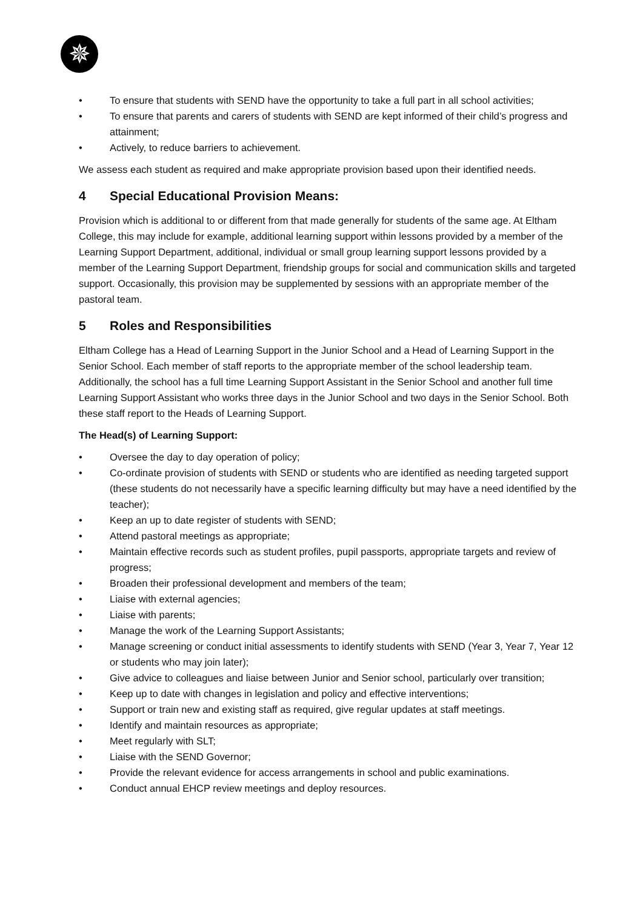✵
• To ensure that students with SEND have the opportunity to take a full part in all school activities;
• To ensure that parents and carers of students with SEND are kept informed of their child’s progress and attainment;
• Actively, to reduce barriers to achievement.
We assess each student as required and make appropriate provision based upon their identified needs.
4 Special Educational Provision Means:
Provision which is additional to or different from that made generally for students of the same age. At Eltham College, this may include for example, additional learning support within lessons provided by a member of the Learning Support Department, additional, individual or small group learning support lessons provided by a member of the Learning Support Department, friendship groups for social and communication skills and targeted support. Occasionally, this provision may be supplemented by sessions with an appropriate member of the pastoral team.
5 Roles and Responsibilities
Eltham College has a Head of Learning Support in the Junior School and a Head of Learning Support in the Senior School. Each member of staff reports to the appropriate member of the school leadership team. Additionally, the school has a full time Learning Support Assistant in the Senior School and another full time Learning Support Assistant who works three days in the Junior School and two days in the Senior School. Both these staff report to the Heads of Learning Support.
The Head(s) of Learning Support:
• Oversee the day to day operation of policy;
• Co-ordinate provision of students with SEND or students who are identified as needing targeted support (these students do not necessarily have a specific learning difficulty but may have a need identified by the teacher);
• Keep an up to date register of students with SEND;
• Attend pastoral meetings as appropriate;
• Maintain effective records such as student profiles, pupil passports, appropriate targets and review of progress;
• Broaden their professional development and members of the team;
• Liaise with external agencies;
• Liaise with parents;
• Manage the work of the Learning Support Assistants;
• Manage screening or conduct initial assessments to identify students with SEND (Year 3, Year 7, Year 12 or students who may join later);
• Give advice to colleagues and liaise between Junior and Senior school, particularly over transition;
• Keep up to date with changes in legislation and policy and effective interventions;
• Support or train new and existing staff as required, give regular updates at staff meetings.
• Identify and maintain resources as appropriate;
• Meet regularly with SLT;
• Liaise with the SEND Governor;
• Provide the relevant evidence for access arrangements in school and public examinations.
• Conduct annual EHCP review meetings and deploy resources.